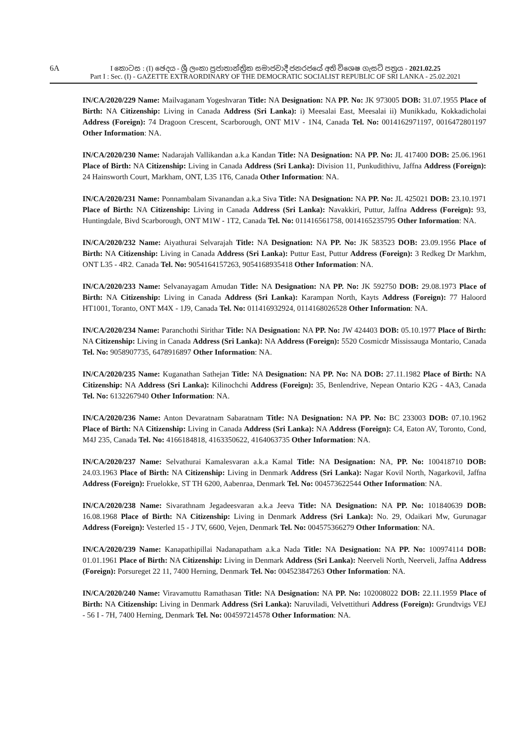6A I කොටස : (I) ඡෙදය - ශ්‍රී ලංකා ප්‍රජාතාන්ත්‍රික සමාජවාදී ජනරජයේ අති විශෙෂ ගැසට් පත්‍රය - 2021.02.25
Part I : Sec. (I) - GAZETTE EXTRAORDINARY OF THE DEMOCRATIC SOCIALIST REPUBLIC OF SRI LANKA - 25.02.2021
IN/CA/2020/229 Name: Mailvaganam Yogeshvaran Title: NA Designation: NA PP. No: JK 973005 DOB: 31.07.1955 Place of Birth: NA Citizenship: Living in Canada Address (Sri Lanka): i) Meesalai East, Meesalai ii) Munikkadu, Kokkadicholai Address (Foreign): 74 Dragoon Crescent, Scarborough, ONT M1V - 1N4, Canada Tel. No: 0014162971197, 0016472801197 Other Information: NA.
IN/CA/2020/230 Name: Nadarajah Vallikandan a.k.a Kandan Title: NA Designation: NA PP. No: JL 417400 DOB: 25.06.1961 Place of Birth: NA Citizenship: Living in Canada Address (Sri Lanka): Division 11, Punkudithivu, Jaffna Address (Foreign): 24 Hainsworth Court, Markham, ONT, L35 1T6, Canada Other Information: NA.
IN/CA/2020/231 Name: Ponnambalam Sivanandan a.k.a Siva Title: NA Designation: NA PP. No: JL 425021 DOB: 23.10.1971 Place of Birth: NA Citizenship: Living in Canada Address (Sri Lanka): Navakkiri, Puttur, Jaffna Address (Foreign): 93, Huntingdale, Bivd Scarborough, ONT M1W - 1T2, Canada Tel. No: 011416561758, 0014165235795 Other Information: NA.
IN/CA/2020/232 Name: Aiyathurai Selvarajah Title: NA Designation: NA PP. No: JK 583523 DOB: 23.09.1956 Place of Birth: NA Citizenship: Living in Canada Address (Sri Lanka): Puttur East, Puttur Address (Foreign): 3 Redkeg Dr Markhm, ONT L35 - 4R2. Canada Tel. No: 9054164157263, 9054168935418 Other Information: NA.
IN/CA/2020/233 Name: Selvanayagam Amudan Title: NA Designation: NA PP. No: JK 592750 DOB: 29.08.1973 Place of Birth: NA Citizenship: Living in Canada Address (Sri Lanka): Karampan North, Kayts Address (Foreign): 77 Haloord HT1001, Toranto, ONT M4X - 1J9, Canada Tel. No: 011416932924, 0114168026528 Other Information: NA.
IN/CA/2020/234 Name: Paranchothi Sirithar Title: NA Designation: NA PP. No: JW 424403 DOB: 05.10.1977 Place of Birth: NA Citizenship: Living in Canada Address (Sri Lanka): NA Address (Foreign): 5520 Cosmicdr Mississauga Montario, Canada Tel. No: 9058907735, 6478916897 Other Information: NA.
IN/CA/2020/235 Name: Kuganathan Sathejan Title: NA Designation: NA PP. No: NA DOB: 27.11.1982 Place of Birth: NA Citizenship: NA Address (Sri Lanka): Kilinochchi Address (Foreign): 35, Benlendrive, Nepean Ontario K2G - 4A3, Canada Tel. No: 6132267940 Other Information: NA.
IN/CA/2020/236 Name: Anton Devaratnam Sabaratnam Title: NA Designation: NA PP. No: BC 233003 DOB: 07.10.1962 Place of Birth: NA Citizenship: Living in Canada Address (Sri Lanka): NA Address (Foreign): C4, Eaton AV, Toronto, Cond, M4J 235, Canada Tel. No: 4166184818, 4163350622, 4164063735 Other Information: NA.
IN/CA/2020/237 Name: Selvathurai Kamalesvaran a.k.a Kamal Title: NA Designation: NA, PP. No: 100418710 DOB: 24.03.1963 Place of Birth: NA Citizenship: Living in Denmark Address (Sri Lanka): Nagar Kovil North, Nagarkovil, Jaffna Address (Foreign): Fruelokke, ST TH 6200, Aabenraa, Denmark Tel. No: 004573622544 Other Information: NA.
IN/CA/2020/238 Name: Sivarathnam Jegadeesvaran a.k.a Jeeva Title: NA Designation: NA PP. No: 101840639 DOB: 16.08.1968 Place of Birth: NA Citizenship: Living in Denmark Address (Sri Lanka): No. 29, Odaikari Mw, Gurunagar Address (Foreign): Vesterled 15 - J TV, 6600, Vejen, Denmark Tel. No: 004575366279 Other Information: NA.
IN/CA/2020/239 Name: Kanapathipillai Nadanapatham a.k.a Nada Title: NA Designation: NA PP. No: 100974114 DOB: 01.01.1961 Place of Birth: NA Citizenship: Living in Denmark Address (Sri Lanka): Neerveli North, Neerveli, Jaffna Address (Foreign): Porsureget 22 11, 7400 Herning, Denmark Tel. No: 004523847263 Other Information: NA.
IN/CA/2020/240 Name: Viravamuttu Ramathasan Title: NA Designation: NA PP. No: 102008022 DOB: 22.11.1959 Place of Birth: NA Citizenship: Living in Denmark Address (Sri Lanka): Naruviladi, Velvettithuri Address (Foreign): Grundtvigs VEJ - 56 I - 7H, 7400 Herning, Denmark Tel. No: 004597214578 Other Information: NA.